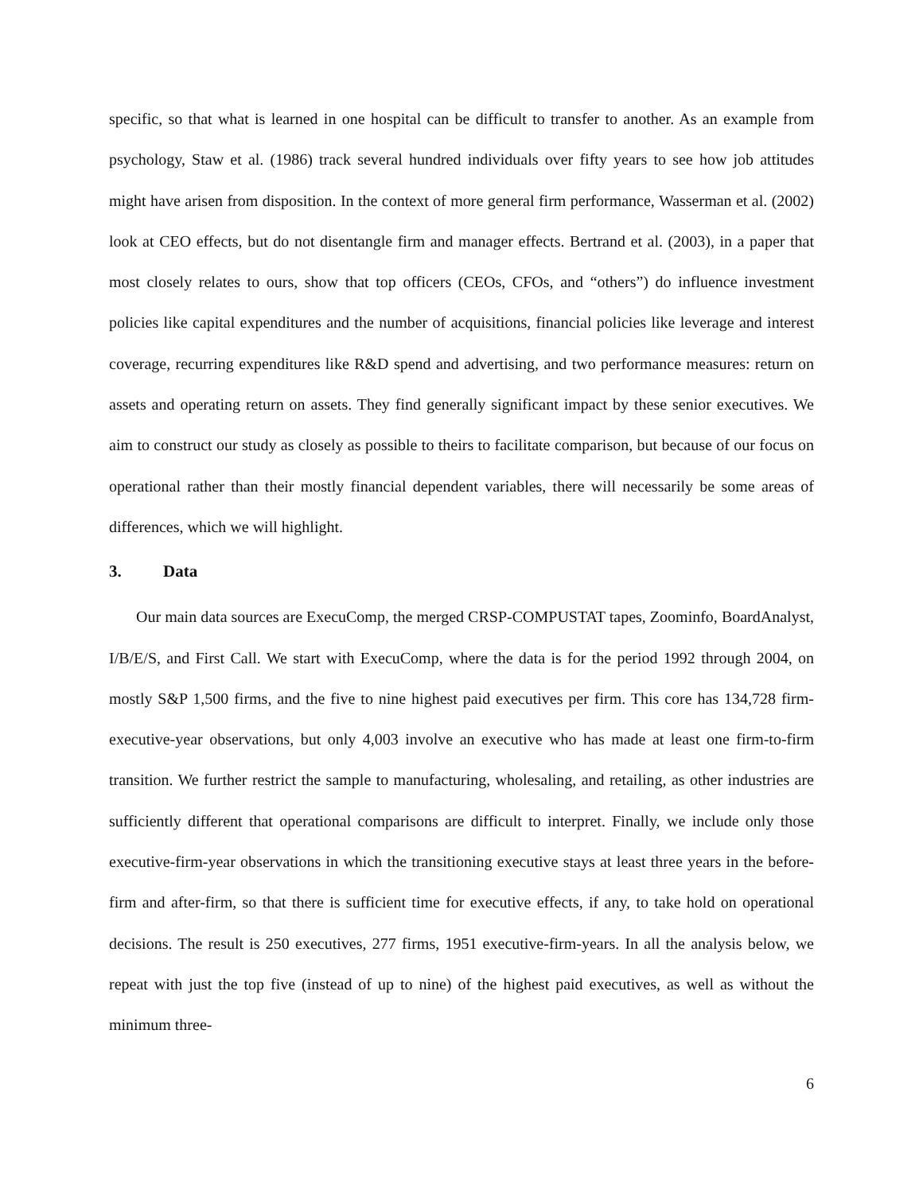specific, so that what is learned in one hospital can be difficult to transfer to another. As an example from psychology, Staw et al. (1986) track several hundred individuals over fifty years to see how job attitudes might have arisen from disposition. In the context of more general firm performance, Wasserman et al. (2002) look at CEO effects, but do not disentangle firm and manager effects. Bertrand et al. (2003), in a paper that most closely relates to ours, show that top officers (CEOs, CFOs, and “others”) do influence investment policies like capital expenditures and the number of acquisitions, financial policies like leverage and interest coverage, recurring expenditures like R&D spend and advertising, and two performance measures: return on assets and operating return on assets. They find generally significant impact by these senior executives. We aim to construct our study as closely as possible to theirs to facilitate comparison, but because of our focus on operational rather than their mostly financial dependent variables, there will necessarily be some areas of differences, which we will highlight.
3. Data
Our main data sources are ExecuComp, the merged CRSP-COMPUSTAT tapes, Zoominfo, BoardAnalyst, I/B/E/S, and First Call. We start with ExecuComp, where the data is for the period 1992 through 2004, on mostly S&P 1,500 firms, and the five to nine highest paid executives per firm. This core has 134,728 firm-executive-year observations, but only 4,003 involve an executive who has made at least one firm-to-firm transition. We further restrict the sample to manufacturing, wholesaling, and retailing, as other industries are sufficiently different that operational comparisons are difficult to interpret. Finally, we include only those executive-firm-year observations in which the transitioning executive stays at least three years in the before-firm and after-firm, so that there is sufficient time for executive effects, if any, to take hold on operational decisions. The result is 250 executives, 277 firms, 1951 executive-firm-years. In all the analysis below, we repeat with just the top five (instead of up to nine) of the highest paid executives, as well as without the minimum three-
6